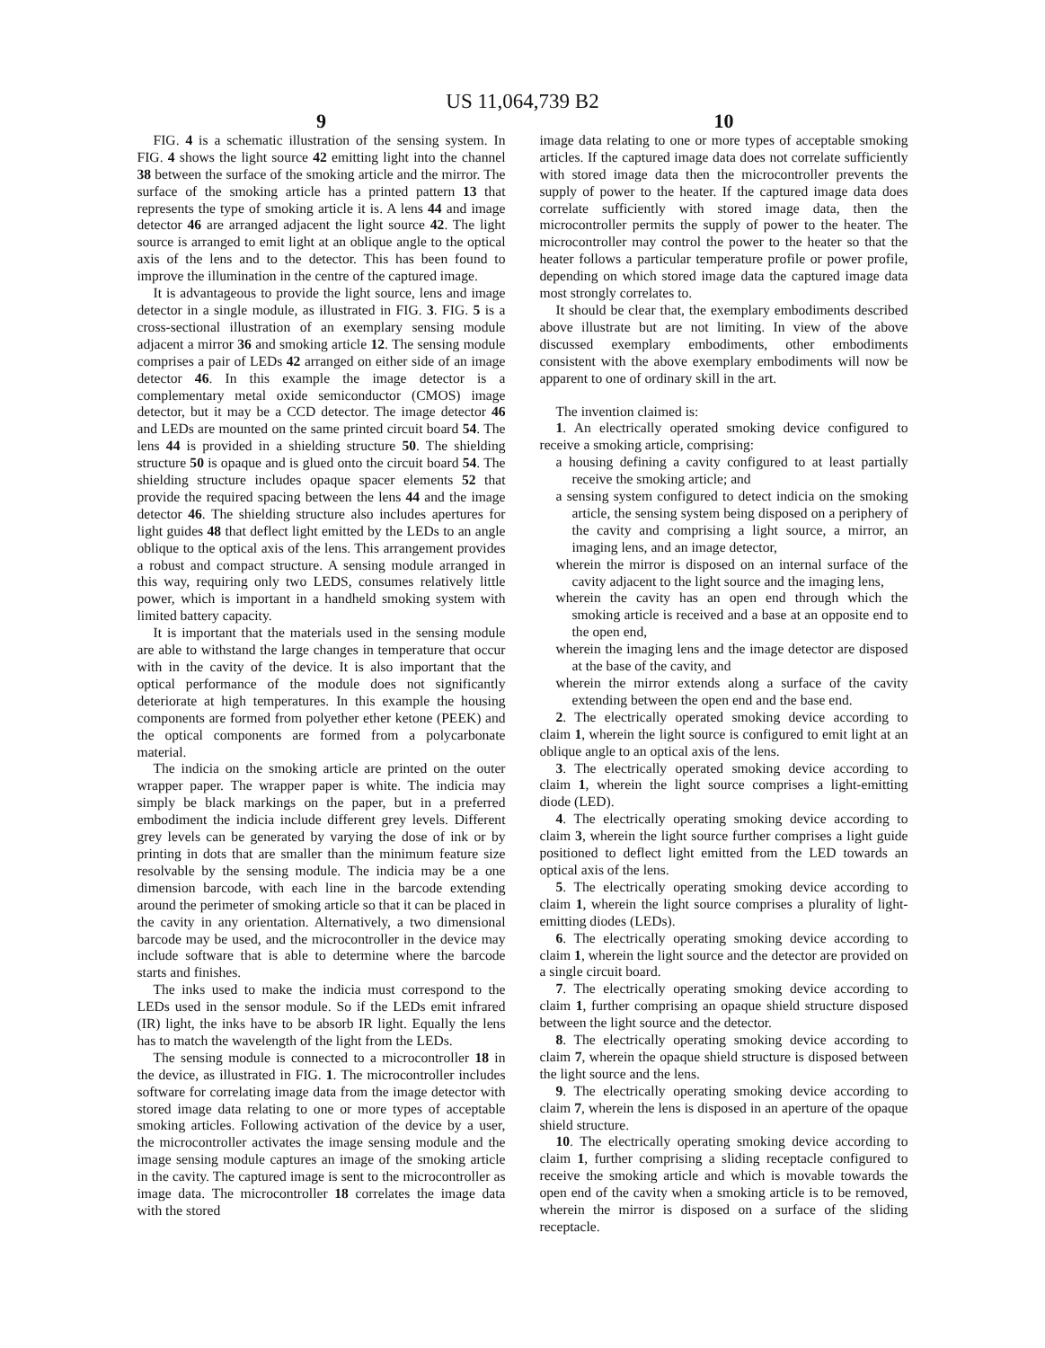US 11,064,739 B2
9
FIG. 4 is a schematic illustration of the sensing system. In FIG. 4 shows the light source 42 emitting light into the channel 38 between the surface of the smoking article and the mirror. The surface of the smoking article has a printed pattern 13 that represents the type of smoking article it is. A lens 44 and image detector 46 are arranged adjacent the light source 42. The light source is arranged to emit light at an oblique angle to the optical axis of the lens and to the detector. This has been found to improve the illumination in the centre of the captured image.
It is advantageous to provide the light source, lens and image detector in a single module, as illustrated in FIG. 3. FIG. 5 is a cross-sectional illustration of an exemplary sensing module adjacent a mirror 36 and smoking article 12. The sensing module comprises a pair of LEDs 42 arranged on either side of an image detector 46. In this example the image detector is a complementary metal oxide semiconductor (CMOS) image detector, but it may be a CCD detector. The image detector 46 and LEDs are mounted on the same printed circuit board 54. The lens 44 is provided in a shielding structure 50. The shielding structure 50 is opaque and is glued onto the circuit board 54. The shielding structure includes opaque spacer elements 52 that provide the required spacing between the lens 44 and the image detector 46. The shielding structure also includes apertures for light guides 48 that deflect light emitted by the LEDs to an angle oblique to the optical axis of the lens. This arrangement provides a robust and compact structure. A sensing module arranged in this way, requiring only two LEDS, consumes relatively little power, which is important in a handheld smoking system with limited battery capacity.
It is important that the materials used in the sensing module are able to withstand the large changes in temperature that occur with in the cavity of the device. It is also important that the optical performance of the module does not significantly deteriorate at high temperatures. In this example the housing components are formed from polyether ether ketone (PEEK) and the optical components are formed from a polycarbonate material.
The indicia on the smoking article are printed on the outer wrapper paper. The wrapper paper is white. The indicia may simply be black markings on the paper, but in a preferred embodiment the indicia include different grey levels. Different grey levels can be generated by varying the dose of ink or by printing in dots that are smaller than the minimum feature size resolvable by the sensing module. The indicia may be a one dimension barcode, with each line in the barcode extending around the perimeter of smoking article so that it can be placed in the cavity in any orientation. Alternatively, a two dimensional barcode may be used, and the microcontroller in the device may include software that is able to determine where the barcode starts and finishes.
The inks used to make the indicia must correspond to the LEDs used in the sensor module. So if the LEDs emit infrared (IR) light, the inks have to be absorb IR light. Equally the lens has to match the wavelength of the light from the LEDs.
The sensing module is connected to a microcontroller 18 in the device, as illustrated in FIG. 1. The microcontroller includes software for correlating image data from the image detector with stored image data relating to one or more types of acceptable smoking articles. Following activation of the device by a user, the microcontroller activates the image sensing module and the image sensing module captures an image of the smoking article in the cavity. The captured image is sent to the microcontroller as image data. The microcontroller 18 correlates the image data with the stored
10
image data relating to one or more types of acceptable smoking articles. If the captured image data does not correlate sufficiently with stored image data then the microcontroller prevents the supply of power to the heater. If the captured image data does correlate sufficiently with stored image data, then the microcontroller permits the supply of power to the heater. The microcontroller may control the power to the heater so that the heater follows a particular temperature profile or power profile, depending on which stored image data the captured image data most strongly correlates to.
It should be clear that, the exemplary embodiments described above illustrate but are not limiting. In view of the above discussed exemplary embodiments, other embodiments consistent with the above exemplary embodiments will now be apparent to one of ordinary skill in the art.
The invention claimed is:
1. An electrically operated smoking device configured to receive a smoking article, comprising:
a housing defining a cavity configured to at least partially receive the smoking article; and
a sensing system configured to detect indicia on the smoking article, the sensing system being disposed on a periphery of the cavity and comprising a light source, a mirror, an imaging lens, and an image detector,
wherein the mirror is disposed on an internal surface of the cavity adjacent to the light source and the imaging lens,
wherein the cavity has an open end through which the smoking article is received and a base at an opposite end to the open end,
wherein the imaging lens and the image detector are disposed at the base of the cavity, and
wherein the mirror extends along a surface of the cavity extending between the open end and the base end.
2. The electrically operated smoking device according to claim 1, wherein the light source is configured to emit light at an oblique angle to an optical axis of the lens.
3. The electrically operated smoking device according to claim 1, wherein the light source comprises a light-emitting diode (LED).
4. The electrically operating smoking device according to claim 3, wherein the light source further comprises a light guide positioned to deflect light emitted from the LED towards an optical axis of the lens.
5. The electrically operating smoking device according to claim 1, wherein the light source comprises a plurality of light-emitting diodes (LEDs).
6. The electrically operating smoking device according to claim 1, wherein the light source and the detector are provided on a single circuit board.
7. The electrically operating smoking device according to claim 1, further comprising an opaque shield structure disposed between the light source and the detector.
8. The electrically operating smoking device according to claim 7, wherein the opaque shield structure is disposed between the light source and the lens.
9. The electrically operating smoking device according to claim 7, wherein the lens is disposed in an aperture of the opaque shield structure.
10. The electrically operating smoking device according to claim 1, further comprising a sliding receptacle configured to receive the smoking article and which is movable towards the open end of the cavity when a smoking article is to be removed, wherein the mirror is disposed on a surface of the sliding receptacle.